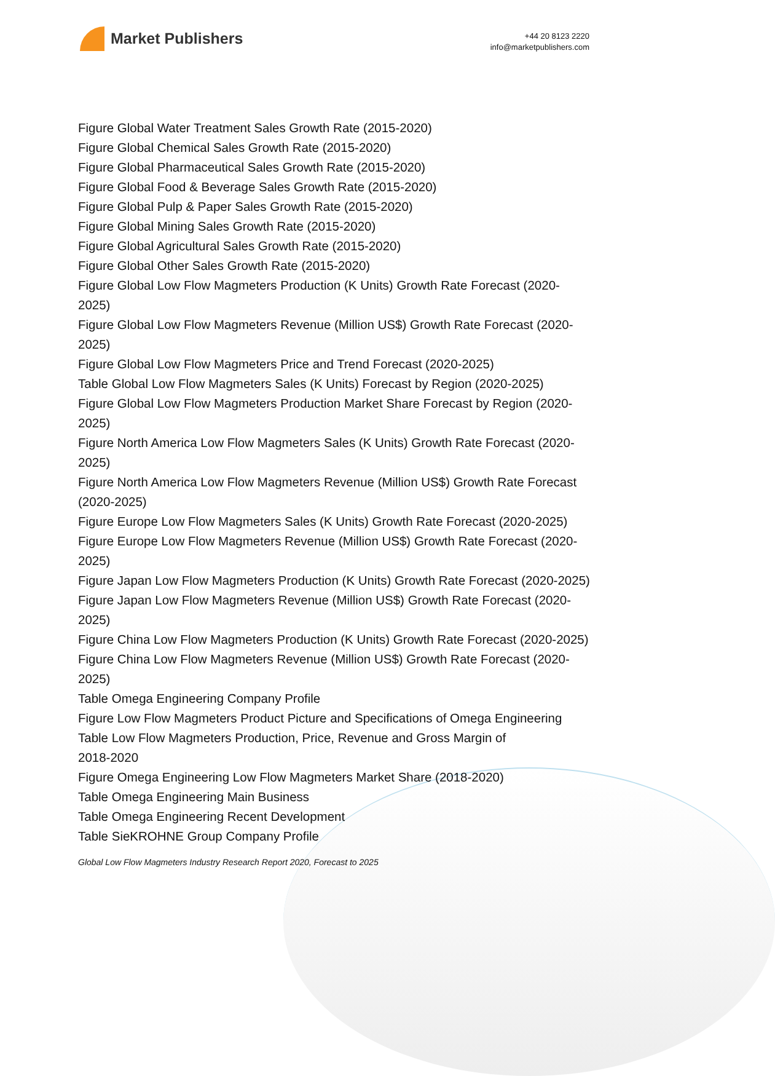Market Publishers
+44 20 8123 2220
info@marketpublishers.com
Figure Global Water Treatment Sales Growth Rate (2015-2020)
Figure Global Chemical Sales Growth Rate (2015-2020)
Figure Global Pharmaceutical Sales Growth Rate (2015-2020)
Figure Global Food & Beverage Sales Growth Rate (2015-2020)
Figure Global Pulp & Paper Sales Growth Rate (2015-2020)
Figure Global Mining Sales Growth Rate (2015-2020)
Figure Global Agricultural Sales Growth Rate (2015-2020)
Figure Global Other Sales Growth Rate (2015-2020)
Figure Global Low Flow Magmeters Production (K Units) Growth Rate Forecast (2020-2025)
Figure Global Low Flow Magmeters Revenue (Million US$) Growth Rate Forecast (2020-2025)
Figure Global Low Flow Magmeters Price and Trend Forecast (2020-2025)
Table Global Low Flow Magmeters Sales (K Units) Forecast by Region (2020-2025)
Figure Global Low Flow Magmeters Production Market Share Forecast by Region (2020-2025)
Figure North America Low Flow Magmeters Sales (K Units) Growth Rate Forecast (2020-2025)
Figure North America Low Flow Magmeters Revenue (Million US$) Growth Rate Forecast (2020-2025)
Figure Europe Low Flow Magmeters Sales (K Units) Growth Rate Forecast (2020-2025)
Figure Europe Low Flow Magmeters Revenue (Million US$) Growth Rate Forecast (2020-2025)
Figure Japan Low Flow Magmeters Production (K Units) Growth Rate Forecast (2020-2025)
Figure Japan Low Flow Magmeters Revenue (Million US$) Growth Rate Forecast (2020-2025)
Figure China Low Flow Magmeters Production (K Units) Growth Rate Forecast (2020-2025)
Figure China Low Flow Magmeters Revenue (Million US$) Growth Rate Forecast (2020-2025)
Table Omega Engineering Company Profile
Figure Low Flow Magmeters Product Picture and Specifications of Omega Engineering
Table Low Flow Magmeters Production, Price, Revenue and Gross Margin of
2018-2020
Figure Omega Engineering Low Flow Magmeters Market Share (2018-2020)
Table Omega Engineering Main Business
Table Omega Engineering Recent Development
Table SieKROHNE Group Company Profile
Global Low Flow Magmeters Industry Research Report 2020, Forecast to 2025